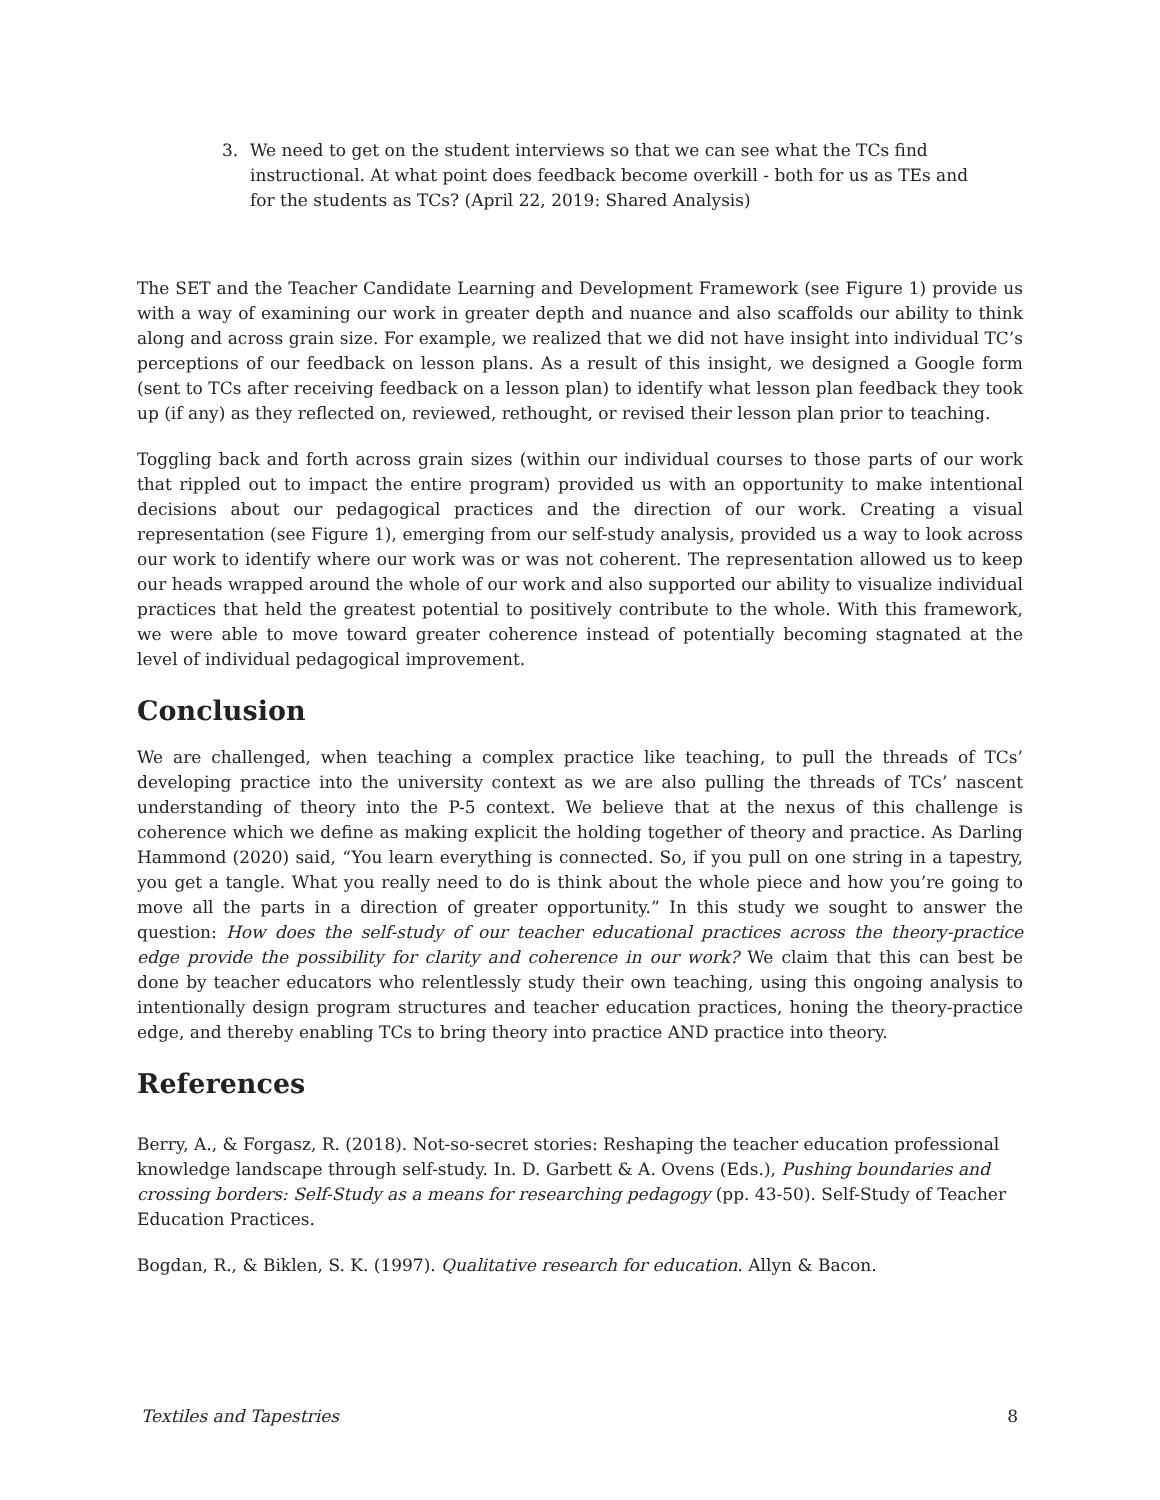3. We need to get on the student interviews so that we can see what the TCs find instructional. At what point does feedback become overkill - both for us as TEs and for the students as TCs? (April 22, 2019: Shared Analysis)
The SET and the Teacher Candidate Learning and Development Framework (see Figure 1) provide us with a way of examining our work in greater depth and nuance and also scaffolds our ability to think along and across grain size. For example, we realized that we did not have insight into individual TC’s perceptions of our feedback on lesson plans. As a result of this insight, we designed a Google form (sent to TCs after receiving feedback on a lesson plan) to identify what lesson plan feedback they took up (if any) as they reflected on, reviewed, rethought, or revised their lesson plan prior to teaching.
Toggling back and forth across grain sizes (within our individual courses to those parts of our work that rippled out to impact the entire program) provided us with an opportunity to make intentional decisions about our pedagogical practices and the direction of our work. Creating a visual representation (see Figure 1), emerging from our self-study analysis, provided us a way to look across our work to identify where our work was or was not coherent. The representation allowed us to keep our heads wrapped around the whole of our work and also supported our ability to visualize individual practices that held the greatest potential to positively contribute to the whole. With this framework, we were able to move toward greater coherence instead of potentially becoming stagnated at the level of individual pedagogical improvement.
Conclusion
We are challenged, when teaching a complex practice like teaching, to pull the threads of TCs’ developing practice into the university context as we are also pulling the threads of TCs’ nascent understanding of theory into the P-5 context. We believe that at the nexus of this challenge is coherence which we define as making explicit the holding together of theory and practice. As Darling Hammond (2020) said, “You learn everything is connected. So, if you pull on one string in a tapestry, you get a tangle. What you really need to do is think about the whole piece and how you’re going to move all the parts in a direction of greater opportunity.” In this study we sought to answer the question: How does the self-study of our teacher educational practices across the theory-practice edge provide the possibility for clarity and coherence in our work? We claim that this can best be done by teacher educators who relentlessly study their own teaching, using this ongoing analysis to intentionally design program structures and teacher education practices, honing the theory-practice edge, and thereby enabling TCs to bring theory into practice AND practice into theory.
References
Berry, A., & Forgasz, R. (2018). Not-so-secret stories: Reshaping the teacher education professional knowledge landscape through self-study. In. D. Garbett & A. Ovens (Eds.), Pushing boundaries and crossing borders: Self-Study as a means for researching pedagogy (pp. 43-50). Self-Study of Teacher Education Practices.
Bogdan, R., & Biklen, S. K. (1997). Qualitative research for education. Allyn & Bacon.
Textiles and Tapestries 8